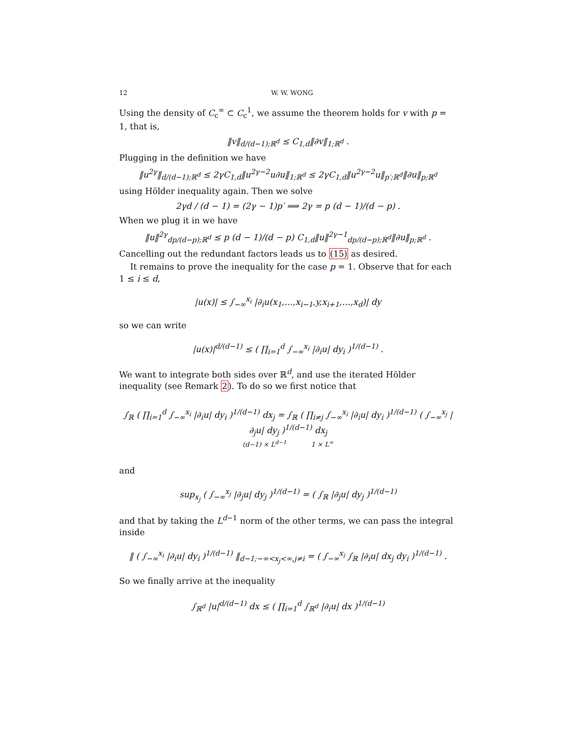12 W. W. WONG
Using the density of C<sub>c</sub><sup>∞</sup> ⊂ C<sub>c</sub><sup>1</sup>, we assume the theorem holds for v with p = 1, that is,
‖v‖<sub>d/(d−1);ℝ<sup>d</sup></sub> ≤ C<sub>1,d</sub>‖∂v‖<sub>1;ℝ<sup>d</sup></sub> .
Plugging in the definition we have
‖u<sup>2γ</sup>‖<sub>d/(d−1);ℝ<sup>d</sup></sub> ≤ 2γC<sub>1,d</sub>‖u<sup>2γ−2</sup>u∂u‖<sub>1;ℝ<sup>d</sup></sub> ≤ 2γC<sub>1,d</sub>‖u<sup>2γ−2</sup>u‖<sub>p′;ℝ<sup>d</sup></sub>‖∂u‖<sub>p;ℝ<sup>d</sup></sub>
using Hölder inequality again. Then we solve
2γd / (d − 1) = (2γ − 1)p′ ⟹ 2γ = p (d − 1)/(d − p) .
When we plug it in we have
‖u‖<sup>2γ</sup><sub>dp/(d−p);ℝ<sup>d</sup></sub> ≤ p (d − 1)/(d − p) C<sub>1,d</sub>‖u‖<sup>2γ−1</sup><sub>dp/(d−p);ℝ<sup>d</sup></sub>‖∂u‖<sub>p;ℝ<sup>d</sup></sub> .
Cancelling out the redundant factors leads us to (15) as desired.
It remains to prove the inequality for the case p = 1. Observe that for each 1 ≤ i ≤ d,
|u(x)| ≤ ∫<sub>−∞</sub><sup>x<sub>i</sub></sup> |∂<sub>i</sub>u(x<sub>1</sub>,…,x<sub>i−1</sub>,y,x<sub>i+1</sub>,…,x<sub>d</sub>)| dy
so we can write
|u(x)|<sup>d/(d−1)</sup> ≤ ( ∏<sub>i=1</sub><sup>d</sup> ∫<sub>−∞</sub><sup>x<sub>i</sub></sup> |∂<sub>i</sub>u| dy<sub>i</sub> )<sup>1/(d−1)</sup> .
We want to integrate both sides over ℝ<sup>d</sup>, and use the iterated Hölder inequality (see Remark 2). To do so we first notice that
∫<sub>ℝ</sub> ( ∏<sub>i=1</sub><sup>d</sup> ∫<sub>−∞</sub><sup>x<sub>i</sub></sup> |∂<sub>i</sub>u| dy<sub>i</sub> )<sup>1/(d−1)</sup> dx<sub>j</sub> = ∫<sub>ℝ</sub> ( ∏<sub>i≠j</sub> ∫<sub>−∞</sub><sup>x<sub>i</sub></sup> |∂<sub>i</sub>u| dy<sub>i</sub> )<sup>1/(d−1)</sup> ( ∫<sub>−∞</sub><sup>x<sub>j</sub></sup> |∂<sub>j</sub>u| dy<sub>j</sub> )<sup>1/(d−1)</sup> dx<sub>j</sub>
(d−1) × L<sup>d−1</sup> 1 × L<sup>∞</sup>
and
sup<sub>x<sub>j</sub></sub> ( ∫<sub>−∞</sub><sup>x<sub>j</sub></sup> |∂<sub>j</sub>u| dy<sub>j</sub> )<sup>1/(d−1)</sup> = ( ∫<sub>ℝ</sub> |∂<sub>j</sub>u| dy<sub>j</sub> )<sup>1/(d−1)</sup>
and that by taking the L<sup>d−1</sup> norm of the other terms, we can pass the integral inside
‖ ( ∫<sub>−∞</sub><sup>x<sub>i</sub></sup> |∂<sub>i</sub>u| dy<sub>i</sub> )<sup>1/(d−1)</sup> ‖<sub>d−1;−∞<x<sub>j</sub><∞,j≠i</sub> = ( ∫<sub>−∞</sub><sup>x<sub>i</sub></sup> ∫<sub>ℝ</sub> |∂<sub>i</sub>u| dx<sub>j</sub> dy<sub>i</sub> )<sup>1/(d−1)</sup> .
So we finally arrive at the inequality
∫<sub>ℝ<sup>d</sup></sub> |u|<sup>d/(d−1)</sup> dx ≤ ( ∏<sub>i=1</sub><sup>d</sup> ∫<sub>ℝ<sup>d</sup></sub> |∂<sub>i</sub>u| dx )<sup>1/(d−1)</sup>